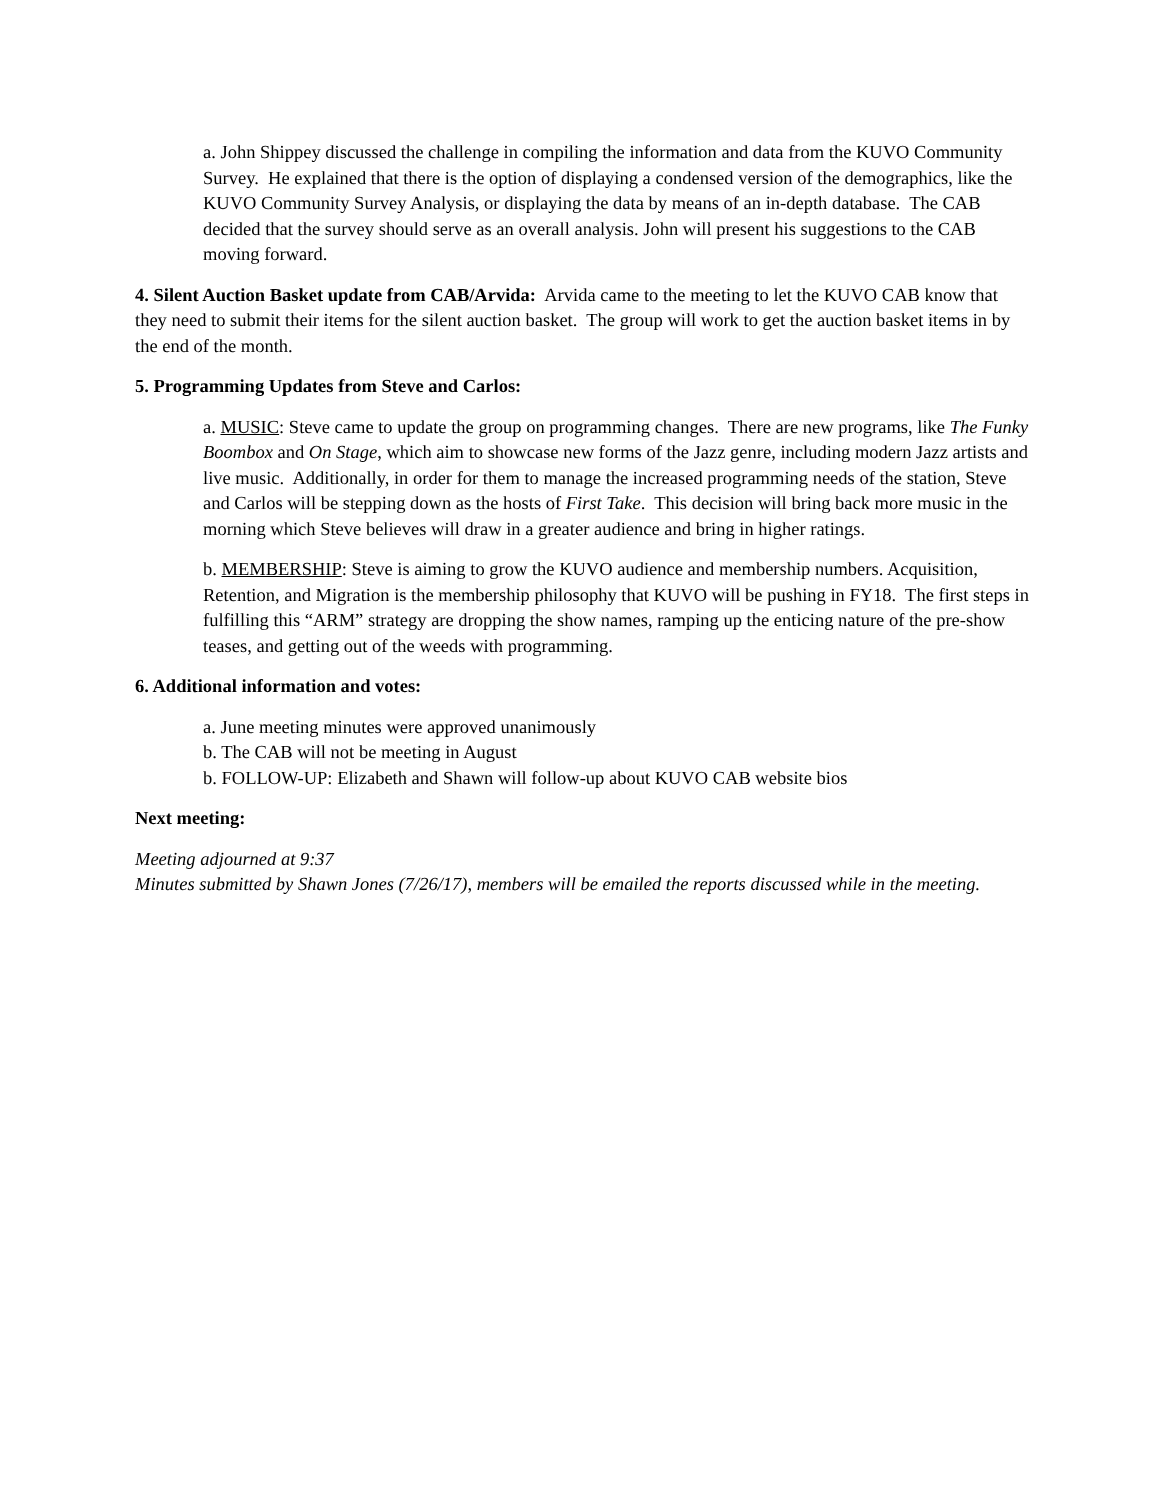a. John Shippey discussed the challenge in compiling the information and data from the KUVO Community Survey. He explained that there is the option of displaying a condensed version of the demographics, like the KUVO Community Survey Analysis, or displaying the data by means of an in-depth database. The CAB decided that the survey should serve as an overall analysis. John will present his suggestions to the CAB moving forward.
4. Silent Auction Basket update from CAB/Arvida: Arvida came to the meeting to let the KUVO CAB know that they need to submit their items for the silent auction basket. The group will work to get the auction basket items in by the end of the month.
5. Programming Updates from Steve and Carlos:
a. MUSIC: Steve came to update the group on programming changes. There are new programs, like The Funky Boombox and On Stage, which aim to showcase new forms of the Jazz genre, including modern Jazz artists and live music. Additionally, in order for them to manage the increased programming needs of the station, Steve and Carlos will be stepping down as the hosts of First Take. This decision will bring back more music in the morning which Steve believes will draw in a greater audience and bring in higher ratings.
b. MEMBERSHIP: Steve is aiming to grow the KUVO audience and membership numbers. Acquisition, Retention, and Migration is the membership philosophy that KUVO will be pushing in FY18. The first steps in fulfilling this “ARM” strategy are dropping the show names, ramping up the enticing nature of the pre-show teases, and getting out of the weeds with programming.
6. Additional information and votes:
a. June meeting minutes were approved unanimously
b. The CAB will not be meeting in August
b. FOLLOW-UP: Elizabeth and Shawn will follow-up about KUVO CAB website bios
Next meeting:
Meeting adjourned at 9:37
Minutes submitted by Shawn Jones (7/26/17), members will be emailed the reports discussed while in the meeting.